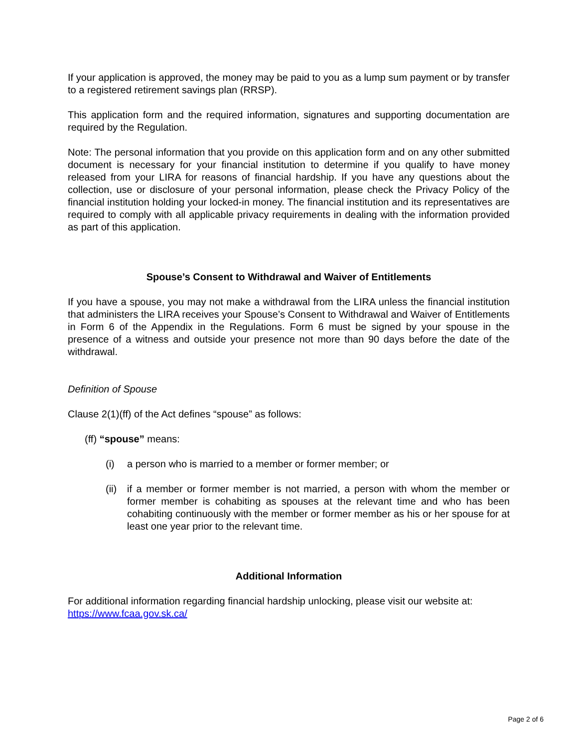If your application is approved, the money may be paid to you as a lump sum payment or by transfer to a registered retirement savings plan (RRSP).
This application form and the required information, signatures and supporting documentation are required by the Regulation.
Note: The personal information that you provide on this application form and on any other submitted document is necessary for your financial institution to determine if you qualify to have money released from your LIRA for reasons of financial hardship. If you have any questions about the collection, use or disclosure of your personal information, please check the Privacy Policy of the financial institution holding your locked-in money. The financial institution and its representatives are required to comply with all applicable privacy requirements in dealing with the information provided as part of this application.
Spouse’s Consent to Withdrawal and Waiver of Entitlements
If you have a spouse, you may not make a withdrawal from the LIRA unless the financial institution that administers the LIRA receives your Spouse’s Consent to Withdrawal and Waiver of Entitlements in Form 6 of the Appendix in the Regulations. Form 6 must be signed by your spouse in the presence of a witness and outside your presence not more than 90 days before the date of the withdrawal.
Definition of Spouse
Clause 2(1)(ff) of the Act defines “spouse” as follows:
(ff) “spouse” means:
(i) a person who is married to a member or former member; or
(ii)
if a member or former member is not married, a person with whom the member or former member is cohabiting as spouses at the relevant time and who has been cohabiting continuously with the member or former member as his or her spouse for at least one year prior to the relevant time.
Additional Information
For additional information regarding financial hardship unlocking, please visit our website at: https://www.fcaa.gov.sk.ca/
Page 2 of 6